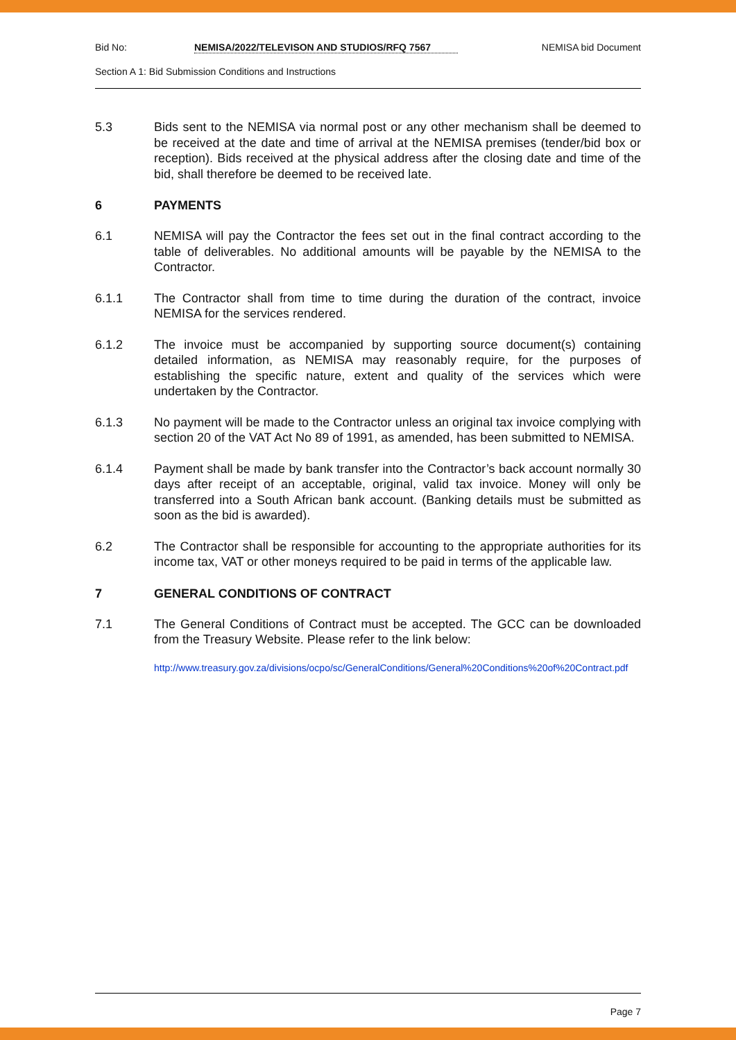Bid No: NEMISA/2022/TELEVISON AND STUDIOS/RFQ 7567 NEMISA bid Document
Section A 1: Bid Submission Conditions and Instructions
5.3 Bids sent to the NEMISA via normal post or any other mechanism shall be deemed to be received at the date and time of arrival at the NEMISA premises (tender/bid box or reception). Bids received at the physical address after the closing date and time of the bid, shall therefore be deemed to be received late.
6 PAYMENTS
6.1 NEMISA will pay the Contractor the fees set out in the final contract according to the table of deliverables. No additional amounts will be payable by the NEMISA to the Contractor.
6.1.1 The Contractor shall from time to time during the duration of the contract, invoice NEMISA for the services rendered.
6.1.2 The invoice must be accompanied by supporting source document(s) containing detailed information, as NEMISA may reasonably require, for the purposes of establishing the specific nature, extent and quality of the services which were undertaken by the Contractor.
6.1.3 No payment will be made to the Contractor unless an original tax invoice complying with section 20 of the VAT Act No 89 of 1991, as amended, has been submitted to NEMISA.
6.1.4 Payment shall be made by bank transfer into the Contractor’s back account normally 30 days after receipt of an acceptable, original, valid tax invoice. Money will only be transferred into a South African bank account. (Banking details must be submitted as soon as the bid is awarded).
6.2 The Contractor shall be responsible for accounting to the appropriate authorities for its income tax, VAT or other moneys required to be paid in terms of the applicable law.
7 GENERAL CONDITIONS OF CONTRACT
7.1 The General Conditions of Contract must be accepted. The GCC can be downloaded from the Treasury Website. Please refer to the link below:
http://www.treasury.gov.za/divisions/ocpo/sc/GeneralConditions/General%20Conditions%20of%20Contract.pdf
Page 7